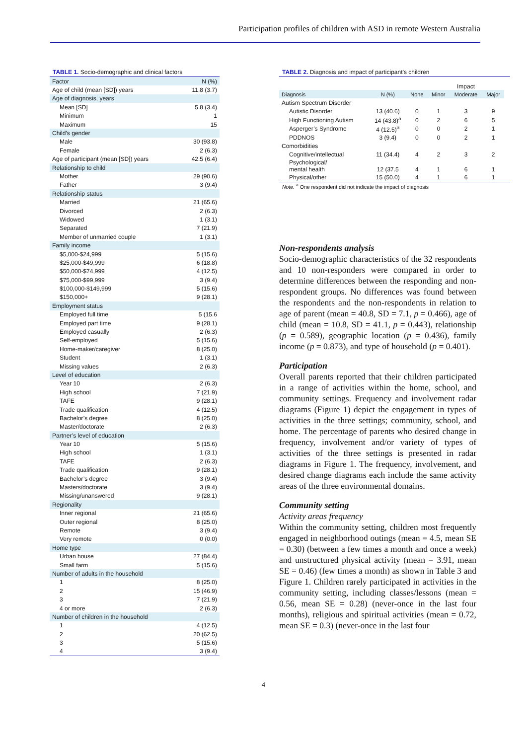Participation profiles of children with ASD in remote Western Australia
TABLE 1. Socio-demographic and clinical factors
| Factor | N (%) |
| --- | --- |
| Age of child (mean [SD]) years | 11.8 (3.7) |
| Age of diagnosis, years | |
| Mean [SD] | 5.8 (3.4) |
| Minimum | 1 |
| Maximum | 15 |
| Child’s gender | |
| Male | 30 (93.8) |
| Female | 2 (6.3) |
| Age of participant (mean [SD]) years | 42.5 (6.4) |
| Relationship to child | |
| Mother | 29 (90.6) |
| Father | 3 (9.4) |
| Relationship status | |
| Married | 21 (65.6) |
| Divorced | 2 (6.3) |
| Widowed | 1 (3.1) |
| Separated | 7 (21.9) |
| Member of unmarried couple | 1 (3.1) |
| Family income | |
| $5,000-$24,999 | 5 (15.6) |
| $25,000-$49,999 | 6 (18.8) |
| $50,000-$74,999 | 4 (12.5) |
| $75,000-$99,999 | 3 (9.4) |
| $100,000-$149,999 | 5 (15.6) |
| $150,000+ | 9 (28.1) |
| Employment status | |
| Employed full time | 5 (15.6 |
| Employed part time | 9 (28.1) |
| Employed casually | 2 (6.3) |
| Self-employed | 5 (15.6) |
| Home-maker/caregiver | 8 (25.0) |
| Student | 1 (3.1) |
| Missing values | 2 (6.3) |
| Level of education | |
| Year 10 | 2 (6.3) |
| High school | 7 (21.9) |
| TAFE | 9 (28.1) |
| Trade qualification | 4 (12.5) |
| Bachelor’s degree | 8 (25.0) |
| Master/doctorate | 2 (6.3) |
| Partner’s level of education | |
| Year 10 | 5 (15.6) |
| High school | 1 (3.1) |
| TAFE | 2 (6.3) |
| Trade qualification | 9 (28.1) |
| Bachelor’s degree | 3 (9.4) |
| Masters/doctorate | 3 (9.4) |
| Missing/unanswered | 9 (28.1) |
| Regionality | |
| Inner regional | 21 (65.6) |
| Outer regional | 8 (25.0) |
| Remote | 3 (9.4) |
| Very remote | 0 (0.0) |
| Home type | |
| Urban house | 27 (84.4) |
| Small farm | 5 (15.6) |
| Number of adults in the household | |
| 1 | 8 (25.0) |
| 2 | 15 (46.9) |
| 3 | 7 (21.9) |
| 4 or more | 2 (6.3) |
| Number of children in the household | |
| 1 | 4 (12.5) |
| 2 | 20 (62.5) |
| 3 | 5 (15.6) |
| 4 | 3 (9.4) |
TABLE 2. Diagnosis and impact of participant’s children
| | | | Impact | | | |
| Diagnosis | N (%) | None | Minor | Moderate | Major | |
| Autism Spectrum Disorder | | | | | | |
| Autistic Disorder | 13 (40.6) | 0 | 1 | 3 | 9 | |
| High Functioning Autism | 14 (43.8)<sup>a</sup> | 0 | 2 | 6 | 5 | |
| Asperger’s Syndrome | 4 (12.5)<sup>a</sup> | 0 | 0 | 2 | 1 | |
| PDDNOS | 3 (9.4) | 0 | 0 | 2 | 1 | |
| Comorbidities | | | | | | |
| Cognitive/intellectual | 11 (34.4) | 4 | 2 | 3 | 2 | |
| Psychological/ mental health | 12 (37.5 | 4 | 1 | 6 | 1 | |
| Physical/other | 15 (50.0) | 4 | 1 | 6 | 1 | |
Note. <sup>a</sup> One respondent did not indicate the impact of diagnosis
Non-respondents analysis
Socio-demographic characteristics of the 32 respondents and 10 non-responders were compared in order to determine differences between the responding and non-respondent groups. No differences was found between the respondents and the non-respondents in relation to age of parent (mean = 40.8, SD = 7.1, p = 0.466), age of child (mean = 10.8, SD = 41.1, p = 0.443), relationship (p = 0.589), geographic location (p = 0.436), family income (p = 0.873), and type of household (p = 0.401).
Participation
Overall parents reported that their children participated in a range of activities within the home, school, and community settings. Frequency and involvement radar diagrams (Figure 1) depict the engagement in types of activities in the three settings; community, school, and home. The percentage of parents who desired change in frequency, involvement and/or variety of types of activities of the three settings is presented in radar diagrams in Figure 1. The frequency, involvement, and desired change diagrams each include the same activity areas of the three environmental domains.
Community setting
Activity areas frequency
Within the community setting, children most frequently engaged in neighborhood outings (mean = 4.5, mean SE = 0.30) (between a few times a month and once a week) and unstructured physical activity (mean = 3.91, mean SE = 0.46) (few times a month) as shown in Table 3 and Figure 1. Children rarely participated in activities in the community setting, including classes/lessons (mean = 0.56, mean SE = 0.28) (never-once in the last four months), religious and spiritual activities (mean = 0.72, mean SE = 0.3) (never-once in the last four
4